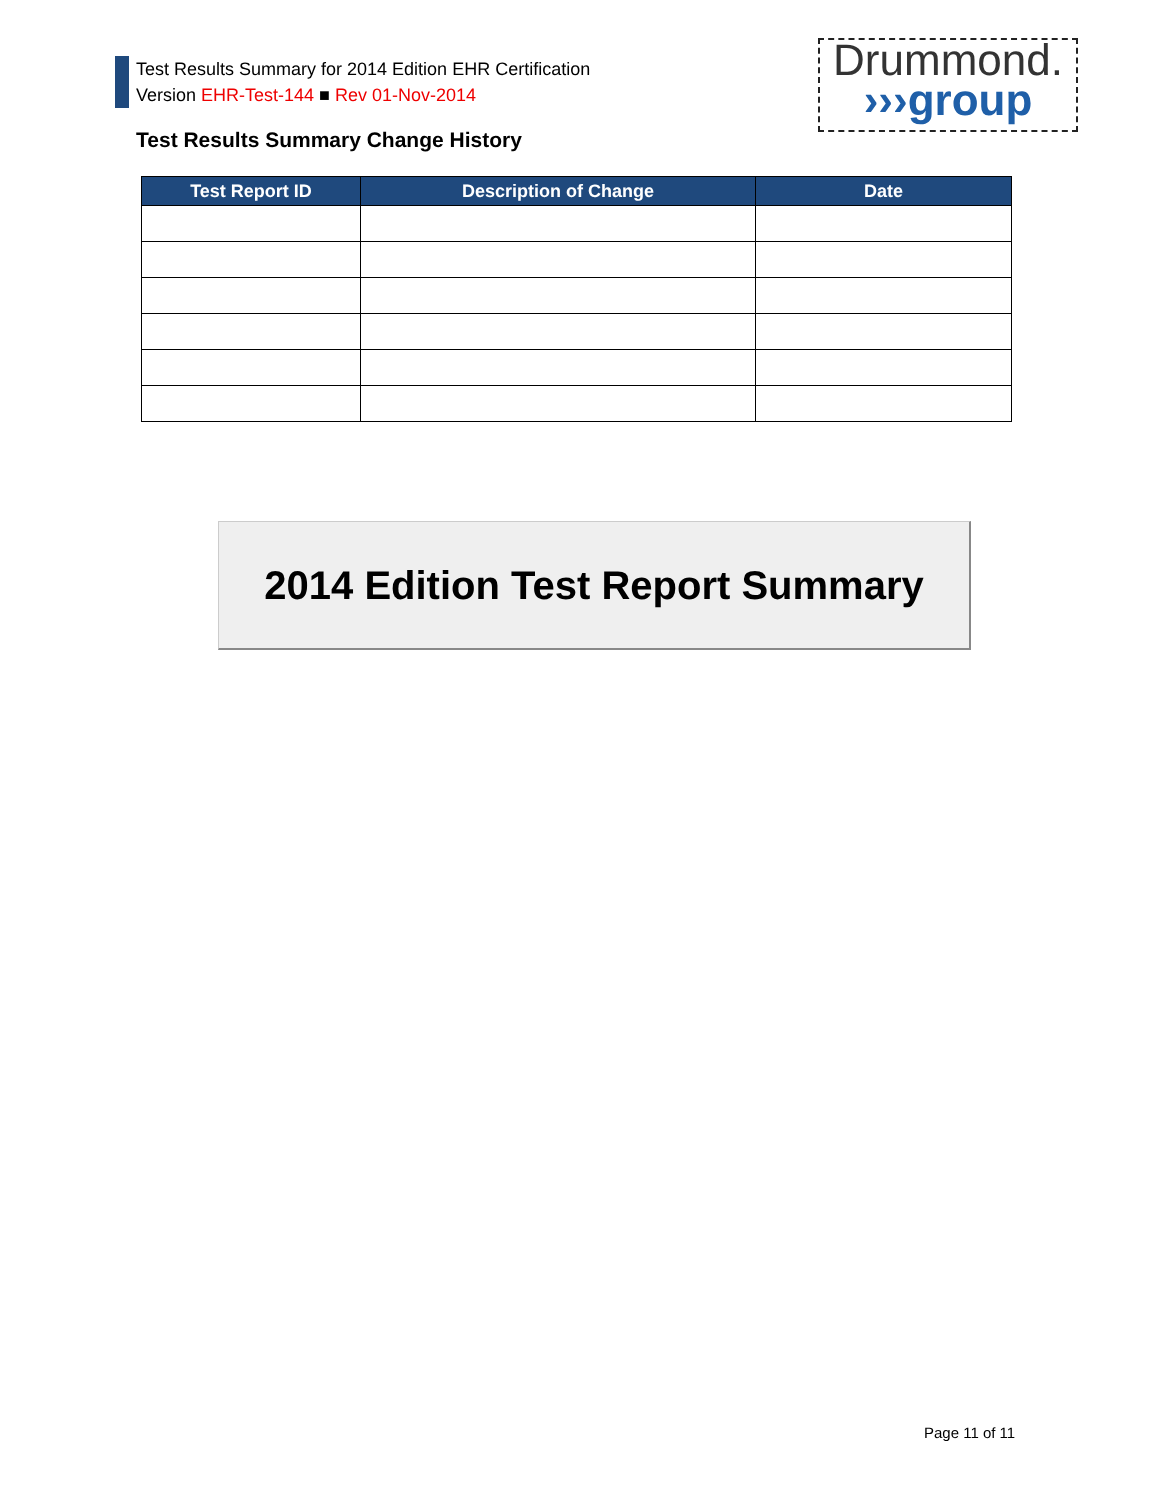Test Results Summary for 2014 Edition EHR Certification
Version EHR-Test-144 ■ Rev 01-Nov-2014
Drummond.
›››group
Test Results Summary Change History
| Test Report ID | Description of Change | Date |
| --- | --- | --- |
2014 Edition Test Report Summary
Page 11 of 11